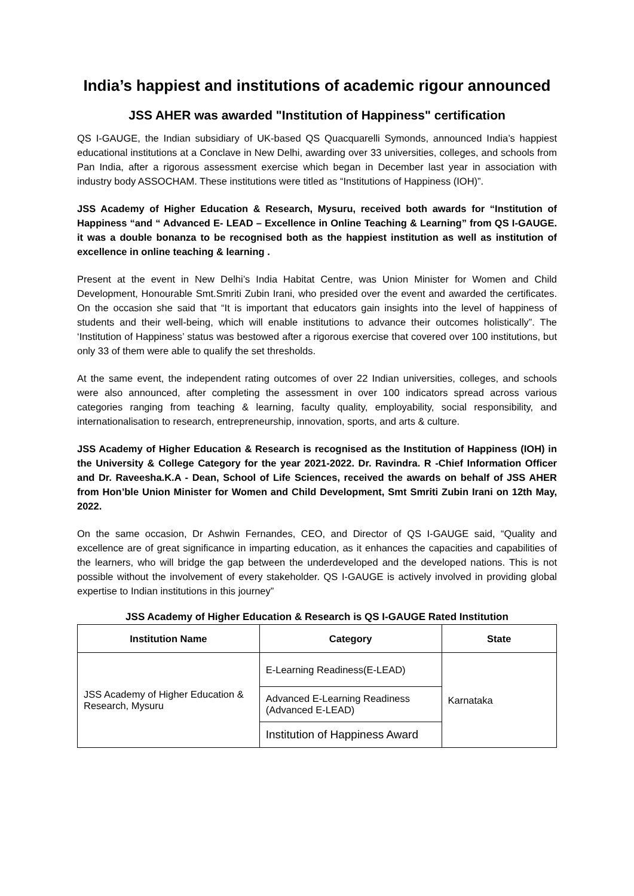India’s happiest and institutions of academic rigour announced
JSS AHER was awarded "Institution of Happiness" certification
QS I-GAUGE, the Indian subsidiary of UK-based QS Quacquarelli Symonds, announced India’s happiest educational institutions at a Conclave in New Delhi, awarding over 33 universities, colleges, and schools from Pan India, after a rigorous assessment exercise which began in December last year in association with industry body ASSOCHAM. These institutions were titled as “Institutions of Happiness (IOH)”.
JSS Academy of Higher Education & Research, Mysuru, received both awards for “Institution of Happiness “and “ Advanced E- LEAD – Excellence in Online Teaching & Learning” from QS I-GAUGE. it was a double bonanza to be recognised both as the happiest institution as well as institution of excellence in online teaching & learning .
Present at the event in New Delhi’s India Habitat Centre, was Union Minister for Women and Child Development, Honourable Smt.Smriti Zubin Irani, who presided over the event and awarded the certificates. On the occasion she said that “It is important that educators gain insights into the level of happiness of students and their well-being, which will enable institutions to advance their outcomes holistically”. The ‘Institution of Happiness’ status was bestowed after a rigorous exercise that covered over 100 institutions, but only 33 of them were able to qualify the set thresholds.
At the same event, the independent rating outcomes of over 22 Indian universities, colleges, and schools were also announced, after completing the assessment in over 100 indicators spread across various categories ranging from teaching & learning, faculty quality, employability, social responsibility, and internationalisation to research, entrepreneurship, innovation, sports, and arts & culture.
JSS Academy of Higher Education & Research is recognised as the Institution of Happiness (IOH) in the University & College Category for the year 2021-2022. Dr. Ravindra. R -Chief Information Officer and Dr. Raveesha.K.A - Dean, School of Life Sciences, received the awards on behalf of JSS AHER from Hon’ble Union Minister for Women and Child Development, Smt Smriti Zubin Irani on 12th May, 2022.
On the same occasion, Dr Ashwin Fernandes, CEO, and Director of QS I-GAUGE said, “Quality and excellence are of great significance in imparting education, as it enhances the capacities and capabilities of the learners, who will bridge the gap between the underdeveloped and the developed nations. This is not possible without the involvement of every stakeholder. QS I-GAUGE is actively involved in providing global expertise to Indian institutions in this journey”
JSS Academy of Higher Education & Research is QS I-GAUGE Rated Institution
| Institution Name | Category | State |
| --- | --- | --- |
| JSS Academy of Higher Education & Research, Mysuru | E-Learning Readiness(E-LEAD) | Karnataka |
| | Advanced E-Learning Readiness (Advanced E-LEAD) | |
| | Institution of Happiness Award | |